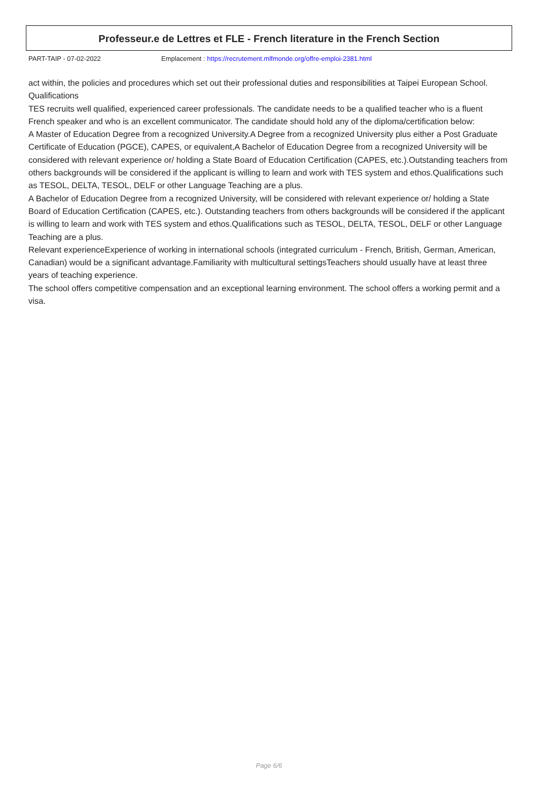Professeur.e de Lettres et FLE - French literature in the French Section
PART-TAIP - 07-02-2022 Emplacement : https://recrutement.mlfmonde.org/offre-emploi-2381.html
act within, the policies and procedures which set out their professional duties and responsibilities at Taipei European School.
Qualifications
TES recruits well qualified, experienced career professionals. The candidate needs to be a qualified teacher who is a fluent French speaker and who is an excellent communicator. The candidate should hold any of the diploma/certification below:
A Master of Education Degree from a recognized University.A Degree from a recognized University plus either a Post Graduate Certificate of Education (PGCE), CAPES, or equivalent,A Bachelor of Education Degree from a recognized University will be considered with relevant experience or/ holding a State Board of Education Certification (CAPES, etc.).Outstanding teachers from others backgrounds will be considered if the applicant is willing to learn and work with TES system and ethos.Qualifications such as TESOL, DELTA, TESOL, DELF or other Language Teaching are a plus.
A Bachelor of Education Degree from a recognized University, will be considered with relevant experience or/ holding a State Board of Education Certification (CAPES, etc.). Outstanding teachers from others backgrounds will be considered if the applicant is willing to learn and work with TES system and ethos.Qualifications such as TESOL, DELTA, TESOL, DELF or other Language Teaching are a plus.
Relevant experienceExperience of working in international schools (integrated curriculum - French, British, German, American, Canadian) would be a significant advantage.Familiarity with multicultural settingsTeachers should usually have at least three years of teaching experience.
The school offers competitive compensation and an exceptional learning environment. The school offers a working permit and a visa.
Page 6/6